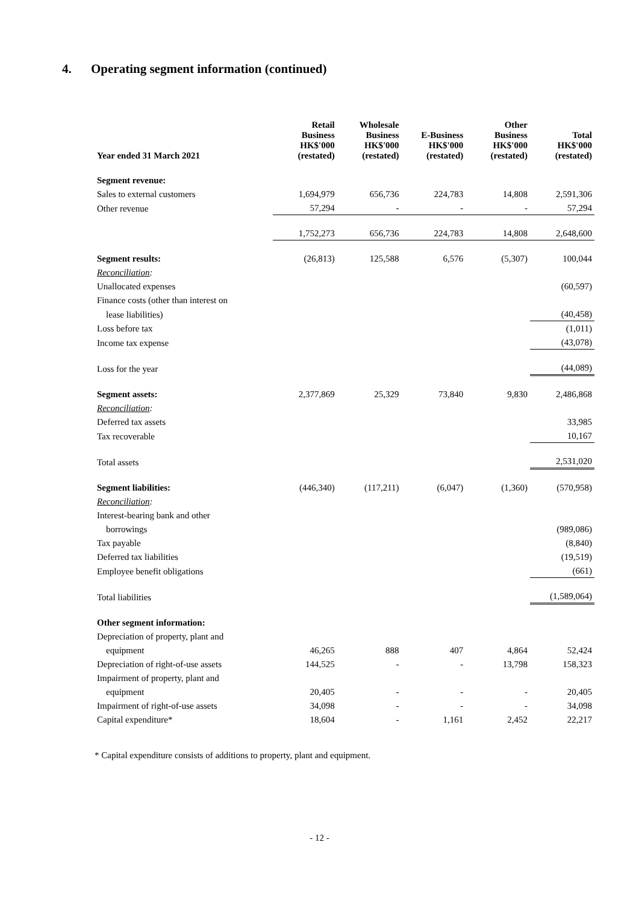4. Operating segment information (continued)
| Year ended 31 March 2021 | Retail Business HK$'000 (restated) | Wholesale Business HK$'000 (restated) | E-Business HK$'000 (restated) | Other Business HK$'000 (restated) | Total HK$'000 (restated) |
| --- | --- | --- | --- | --- | --- |
| Segment revenue: | | | | | |
| Sales to external customers | 1,694,979 | 656,736 | 224,783 | 14,808 | 2,591,306 |
| Other revenue | 57,294 | - | - | - | 57,294 |
| | 1,752,273 | 656,736 | 224,783 | 14,808 | 2,648,600 |
| Segment results: | (26,813) | 125,588 | 6,576 | (5,307) | 100,044 |
| Reconciliation : | | | | | |
| Unallocated expenses | | | | | (60,597) |
| Finance costs (other than interest on | | | | | |
| lease liabilities) | | | | | (40,458) |
| Loss before tax | | | | | (1,011) |
| Income tax expense | | | | | (43,078) |
| Loss for the year | | | | | (44,089) |
| Segment assets: | 2,377,869 | 25,329 | 73,840 | 9,830 | 2,486,868 |
| Reconciliation : | | | | | |
| Deferred tax assets | | | | | 33,985 |
| Tax recoverable | | | | | 10,167 |
| Total assets | | | | | 2,531,020 |
| Segment liabilities: | (446,340) | (117,211) | (6,047) | (1,360) | (570,958) |
| Reconciliation : | | | | | |
| Interest-bearing bank and other | | | | | |
| borrowings | | | | | (989,086) |
| Tax payable | | | | | (8,840) |
| Deferred tax liabilities | | | | | (19,519) |
| Employee benefit obligations | | | | | (661) |
| Total liabilities | | | | | (1,589,064) |
| Other segment information: | | | | | |
| Depreciation of property, plant and | | | | | |
| equipment | 46,265 | 888 | 407 | 4,864 | 52,424 |
| Depreciation of right-of-use assets | 144,525 | - | - | 13,798 | 158,323 |
| Impairment of property, plant and | | | | | |
| equipment | 20,405 | - | - | - | 20,405 |
| Impairment of right-of-use assets | 34,098 | - | - | - | 34,098 |
| Capital expenditure* | 18,604 | - | 1,161 | 2,452 | 22,217 |
* Capital expenditure consists of additions to property, plant and equipment.
- 12 -